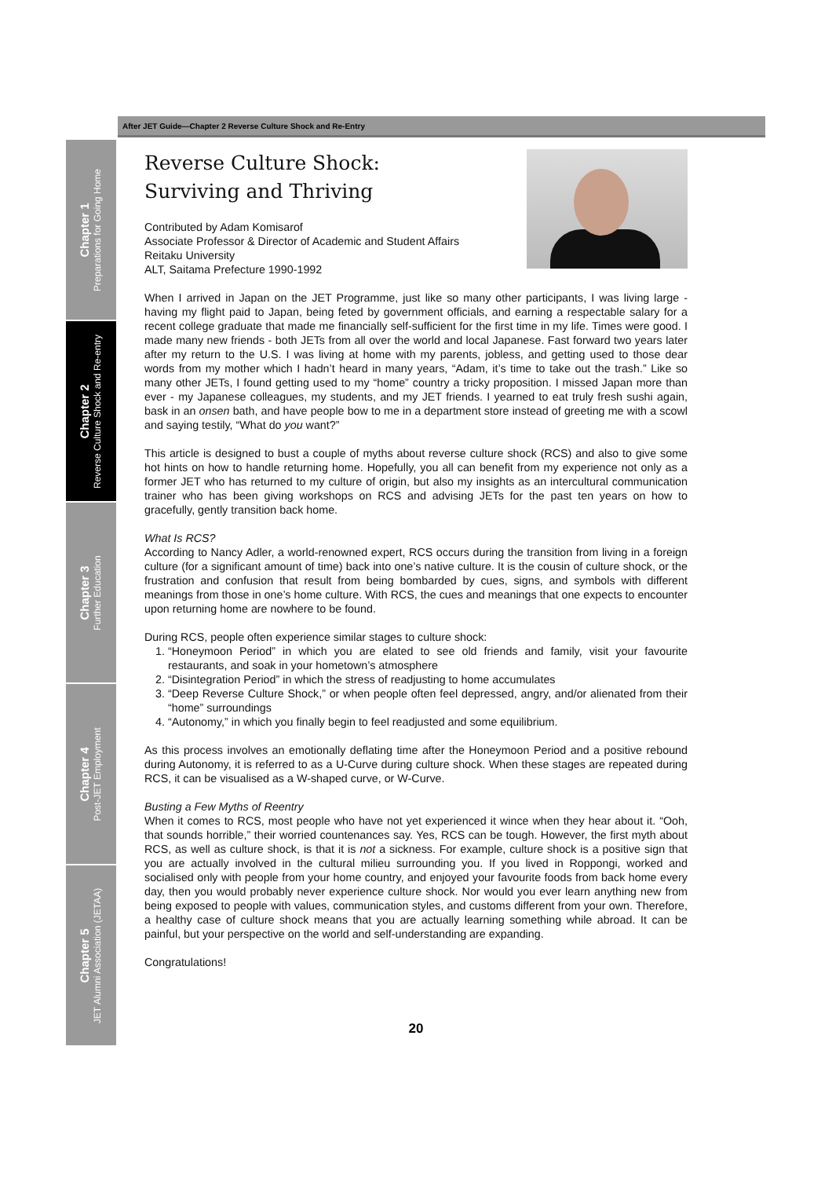After JET Guide—Chapter 2 Reverse Culture Shock and Re-Entry
Chapter 1
Preparations for Going Home
Chapter 2
Reverse Culture Shock and Re-entry
Chapter 3
Further Education
Chapter 4
Post-JET Employment
Chapter 5
JET Alumni Association (JETAA)
Reverse Culture Shock:
Surviving and Thriving
Contributed by Adam Komisarof
Associate Professor & Director of Academic and Student Affairs
Reitaku University
ALT, Saitama Prefecture 1990-1992
When I arrived in Japan on the JET Programme, just like so many other participants, I was living large - having my flight paid to Japan, being feted by government officials, and earning a respectable salary for a recent college graduate that made me financially self-sufficient for the first time in my life. Times were good. I made many new friends - both JETs from all over the world and local Japanese. Fast forward two years later after my return to the U.S. I was living at home with my parents, jobless, and getting used to those dear words from my mother which I hadn’t heard in many years, “Adam, it’s time to take out the trash.” Like so many other JETs, I found getting used to my “home” country a tricky proposition. I missed Japan more than ever - my Japanese colleagues, my students, and my JET friends. I yearned to eat truly fresh sushi again, bask in an onsen bath, and have people bow to me in a department store instead of greeting me with a scowl and saying testily, “What do you want?”
This article is designed to bust a couple of myths about reverse culture shock (RCS) and also to give some hot hints on how to handle returning home. Hopefully, you all can benefit from my experience not only as a former JET who has returned to my culture of origin, but also my insights as an intercultural communication trainer who has been giving workshops on RCS and advising JETs for the past ten years on how to gracefully, gently transition back home.
What Is RCS?
According to Nancy Adler, a world-renowned expert, RCS occurs during the transition from living in a foreign culture (for a significant amount of time) back into one’s native culture. It is the cousin of culture shock, or the frustration and confusion that result from being bombarded by cues, signs, and symbols with different meanings from those in one’s home culture. With RCS, the cues and meanings that one expects to encounter upon returning home are nowhere to be found.
During RCS, people often experience similar stages to culture shock:
1. “Honeymoon Period” in which you are elated to see old friends and family, visit your favourite restaurants, and soak in your hometown’s atmosphere
2. “Disintegration Period” in which the stress of readjusting to home accumulates
3. “Deep Reverse Culture Shock,” or when people often feel depressed, angry, and/or alienated from their “home” surroundings
4. “Autonomy,” in which you finally begin to feel readjusted and some equilibrium.
As this process involves an emotionally deflating time after the Honeymoon Period and a positive rebound during Autonomy, it is referred to as a U-Curve during culture shock. When these stages are repeated during RCS, it can be visualised as a W-shaped curve, or W-Curve.
Busting a Few Myths of Reentry
When it comes to RCS, most people who have not yet experienced it wince when they hear about it. “Ooh, that sounds horrible,” their worried countenances say. Yes, RCS can be tough. However, the first myth about RCS, as well as culture shock, is that it is not a sickness. For example, culture shock is a positive sign that you are actually involved in the cultural milieu surrounding you. If you lived in Roppongi, worked and socialised only with people from your home country, and enjoyed your favourite foods from back home every day, then you would probably never experience culture shock. Nor would you ever learn anything new from being exposed to people with values, communication styles, and customs different from your own. Therefore, a healthy case of culture shock means that you are actually learning something while abroad. It can be painful, but your perspective on the world and self-understanding are expanding.
Congratulations!
20